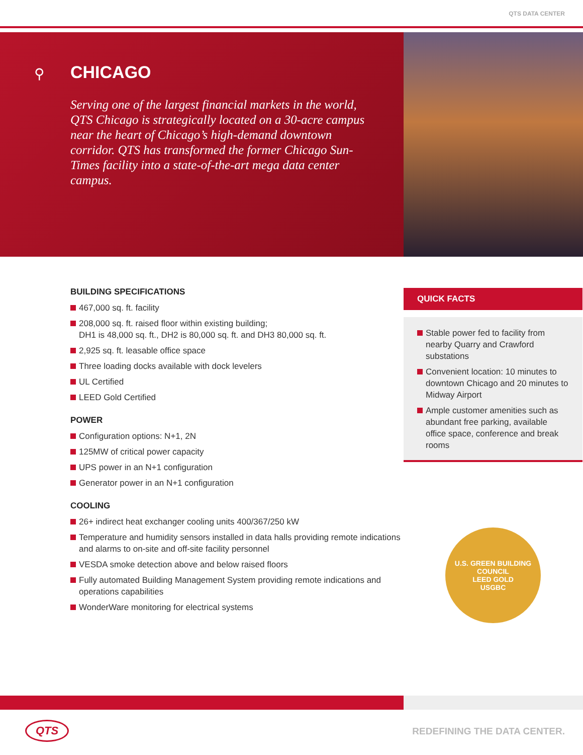QTS DATA CENTER
⚲
CHICAGO
Serving one of the largest financial markets in the world, QTS Chicago is strategically located on a 30-acre campus near the heart of Chicago’s high-demand downtown corridor. QTS has transformed the former Chicago Sun-Times facility into a state-of-the-art mega data center campus.
BUILDING SPECIFICATIONS
467,000 sq. ft. facility
208,000 sq. ft. raised floor within existing building;
DH1 is 48,000 sq. ft., DH2 is 80,000 sq. ft. and DH3 80,000 sq. ft.
2,925 sq. ft. leasable office space
Three loading docks available with dock levelers
UL Certified
LEED Gold Certified
POWER
Configuration options: N+1, 2N
125MW of critical power capacity
UPS power in an N+1 configuration
Generator power in an N+1 configuration
COOLING
26+ indirect heat exchanger cooling units 400/367/250 kW
Temperature and humidity sensors installed in data halls providing remote indications and alarms to on-site and off-site facility personnel
VESDA smoke detection above and below raised floors
Fully automated Building Management System providing remote indications and operations capabilities
WonderWare monitoring for electrical systems
QUICK FACTS
Stable power fed to facility from nearby Quarry and Crawford substations
Convenient location: 10 minutes to downtown Chicago and 20 minutes to Midway Airport
Ample customer amenities such as abundant free parking, available office space, conference and break rooms
U.S. GREEN BUILDING COUNCIL
LEED GOLD
USGBC
QTS REDEFINING THE DATA CENTER.